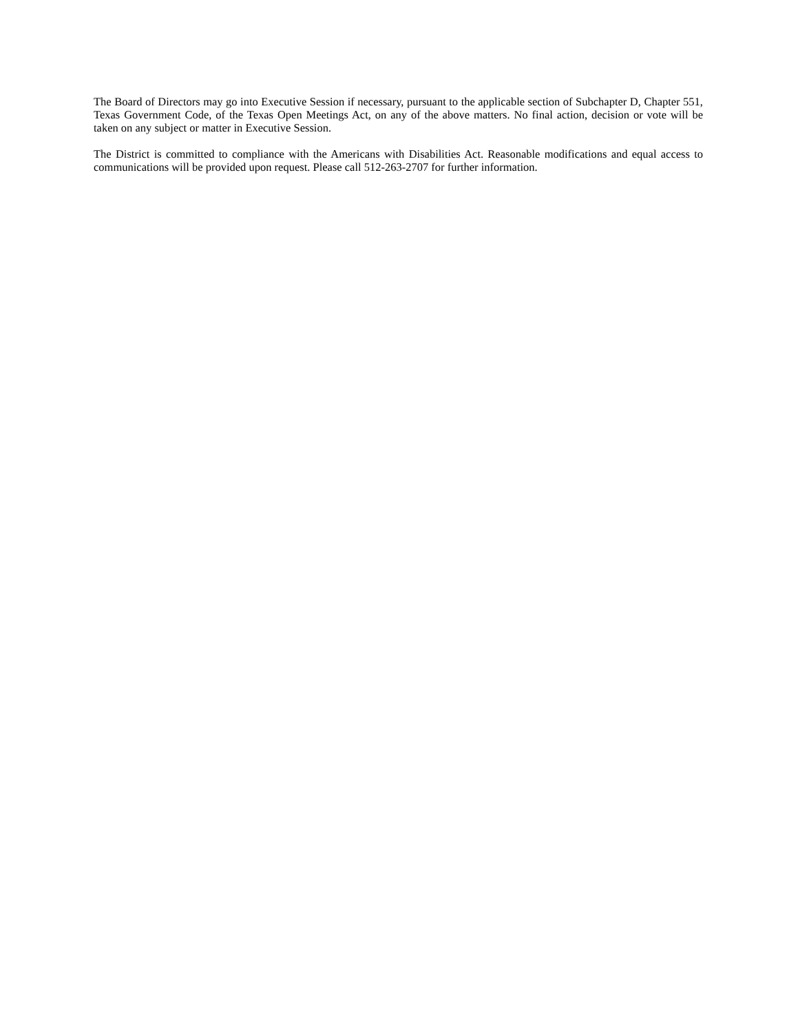The Board of Directors may go into Executive Session if necessary, pursuant to the applicable section of Subchapter D, Chapter 551, Texas Government Code, of the Texas Open Meetings Act, on any of the above matters. No final action, decision or vote will be taken on any subject or matter in Executive Session.
The District is committed to compliance with the Americans with Disabilities Act. Reasonable modifications and equal access to communications will be provided upon request. Please call 512-263-2707 for further information.